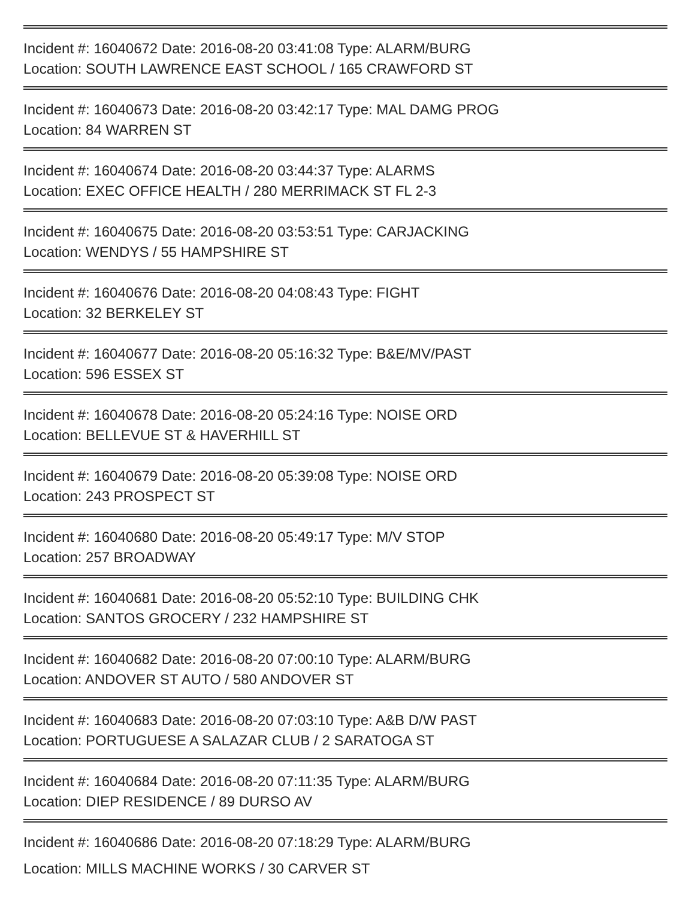Incident #: 16040672 Date: 2016-08-20 03:41:08 Type: ALARM/BURG
Location: SOUTH LAWRENCE EAST SCHOOL / 165 CRAWFORD ST
Incident #: 16040673 Date: 2016-08-20 03:42:17 Type: MAL DAMG PROG
Location: 84 WARREN ST
Incident #: 16040674 Date: 2016-08-20 03:44:37 Type: ALARMS
Location: EXEC OFFICE HEALTH / 280 MERRIMACK ST FL 2-3
Incident #: 16040675 Date: 2016-08-20 03:53:51 Type: CARJACKING
Location: WENDYS / 55 HAMPSHIRE ST
Incident #: 16040676 Date: 2016-08-20 04:08:43 Type: FIGHT
Location: 32 BERKELEY ST
Incident #: 16040677 Date: 2016-08-20 05:16:32 Type: B&E/MV/PAST
Location: 596 ESSEX ST
Incident #: 16040678 Date: 2016-08-20 05:24:16 Type: NOISE ORD
Location: BELLEVUE ST & HAVERHILL ST
Incident #: 16040679 Date: 2016-08-20 05:39:08 Type: NOISE ORD
Location: 243 PROSPECT ST
Incident #: 16040680 Date: 2016-08-20 05:49:17 Type: M/V STOP
Location: 257 BROADWAY
Incident #: 16040681 Date: 2016-08-20 05:52:10 Type: BUILDING CHK
Location: SANTOS GROCERY / 232 HAMPSHIRE ST
Incident #: 16040682 Date: 2016-08-20 07:00:10 Type: ALARM/BURG
Location: ANDOVER ST AUTO / 580 ANDOVER ST
Incident #: 16040683 Date: 2016-08-20 07:03:10 Type: A&B D/W PAST
Location: PORTUGUESE A SALAZAR CLUB / 2 SARATOGA ST
Incident #: 16040684 Date: 2016-08-20 07:11:35 Type: ALARM/BURG
Location: DIEP RESIDENCE / 89 DURSO AV
Incident #: 16040686 Date: 2016-08-20 07:18:29 Type: ALARM/BURG
Location: MILLS MACHINE WORKS / 30 CARVER ST